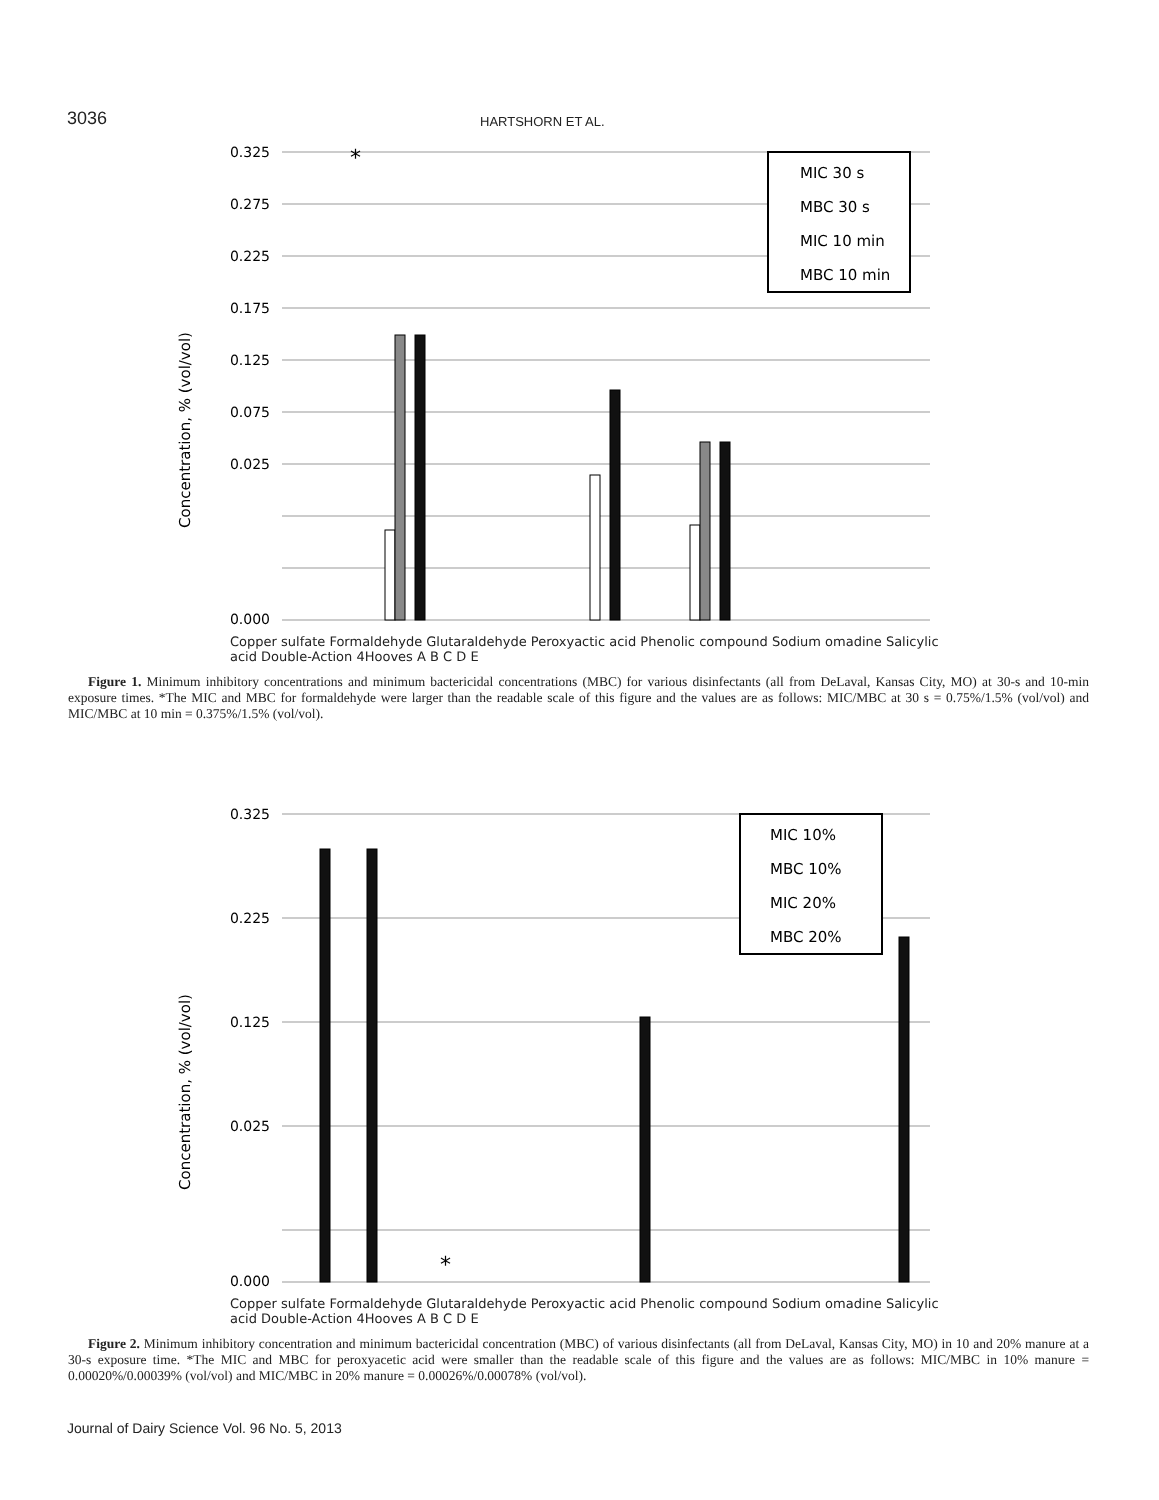3036 HARTSHORN ET AL.
0.325
0.275
0.225
0.175
0.125
0.075
0.025
0.000
Concentration, % (vol/vol)
*
MIC 30 s
MBC 30 s
MIC 10 min
MBC 10 min
Copper sulfate Formaldehyde Glutaraldehyde Peroxyactic acid Phenolic compound Sodium omadine Salicylic acid Double-Action 4Hooves A B C D E
Figure 1. Minimum inhibitory concentrations and minimum bactericidal concentrations (MBC) for various disinfectants (all from DeLaval, Kansas City, MO) at 30-s and 10-min exposure times. *The MIC and MBC for formaldehyde were larger than the readable scale of this figure and the values are as follows: MIC/MBC at 30 s = 0.75%/1.5% (vol/vol) and MIC/MBC at 10 min = 0.375%/1.5% (vol/vol).
0.325
0.225
0.125
0.025
0.000
Concentration, % (vol/vol)
*
MIC 10%
MBC 10%
MIC 20%
MBC 20%
Copper sulfate Formaldehyde Glutaraldehyde Peroxyactic acid Phenolic compound Sodium omadine Salicylic acid Double-Action 4Hooves A B C D E
Figure 2. Minimum inhibitory concentration and minimum bactericidal concentration (MBC) of various disinfectants (all from DeLaval, Kansas City, MO) in 10 and 20% manure at a 30-s exposure time. *The MIC and MBC for peroxyacetic acid were smaller than the readable scale of this figure and the values are as follows: MIC/MBC in 10% manure = 0.00020%/0.00039% (vol/vol) and MIC/MBC in 20% manure = 0.00026%/0.00078% (vol/vol).
Journal of Dairy Science Vol. 96 No. 5, 2013